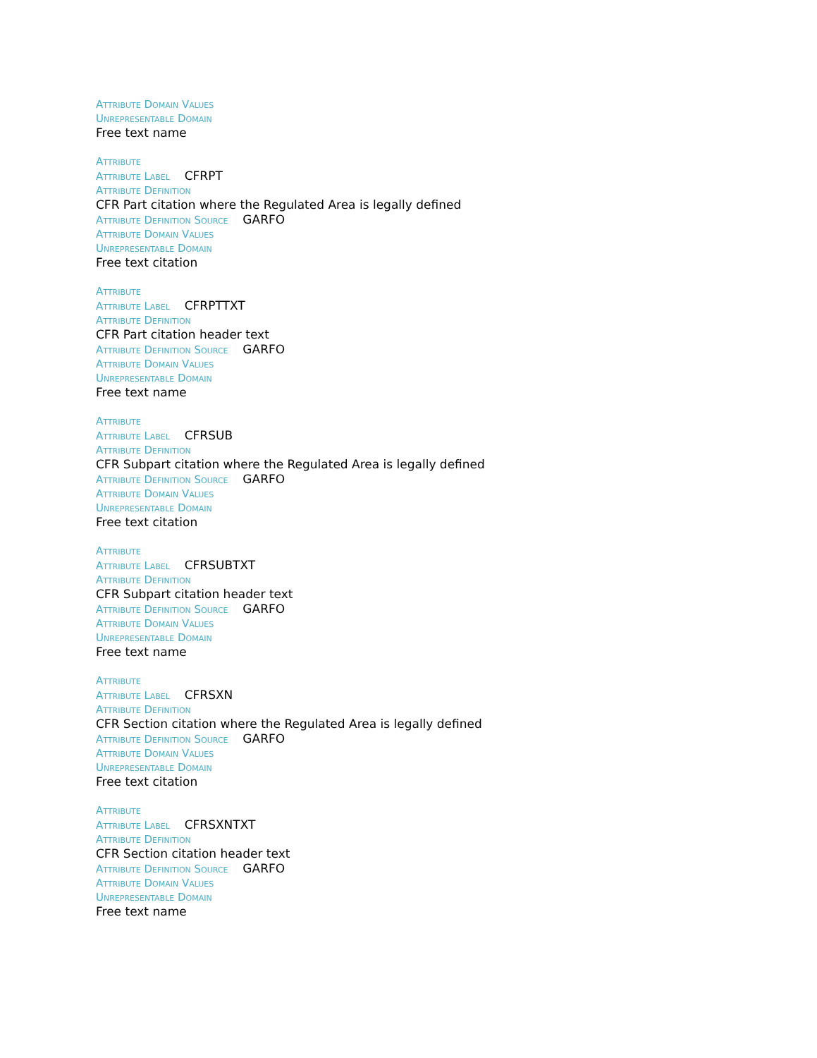Attribute Domain Values
Unrepresentable Domain
Free text name
Attribute
Attribute Label CFRPT
Attribute Definition
CFR Part citation where the Regulated Area is legally defined
Attribute Definition Source GARFO
Attribute Domain Values
Unrepresentable Domain
Free text citation
Attribute
Attribute Label CFRPTTXT
Attribute Definition
CFR Part citation header text
Attribute Definition Source GARFO
Attribute Domain Values
Unrepresentable Domain
Free text name
Attribute
Attribute Label CFRSUB
Attribute Definition
CFR Subpart citation where the Regulated Area is legally defined
Attribute Definition Source GARFO
Attribute Domain Values
Unrepresentable Domain
Free text citation
Attribute
Attribute Label CFRSUBTXT
Attribute Definition
CFR Subpart citation header text
Attribute Definition Source GARFO
Attribute Domain Values
Unrepresentable Domain
Free text name
Attribute
Attribute Label CFRSXN
Attribute Definition
CFR Section citation where the Regulated Area is legally defined
Attribute Definition Source GARFO
Attribute Domain Values
Unrepresentable Domain
Free text citation
Attribute
Attribute Label CFRSXNTXT
Attribute Definition
CFR Section citation header text
Attribute Definition Source GARFO
Attribute Domain Values
Unrepresentable Domain
Free text name